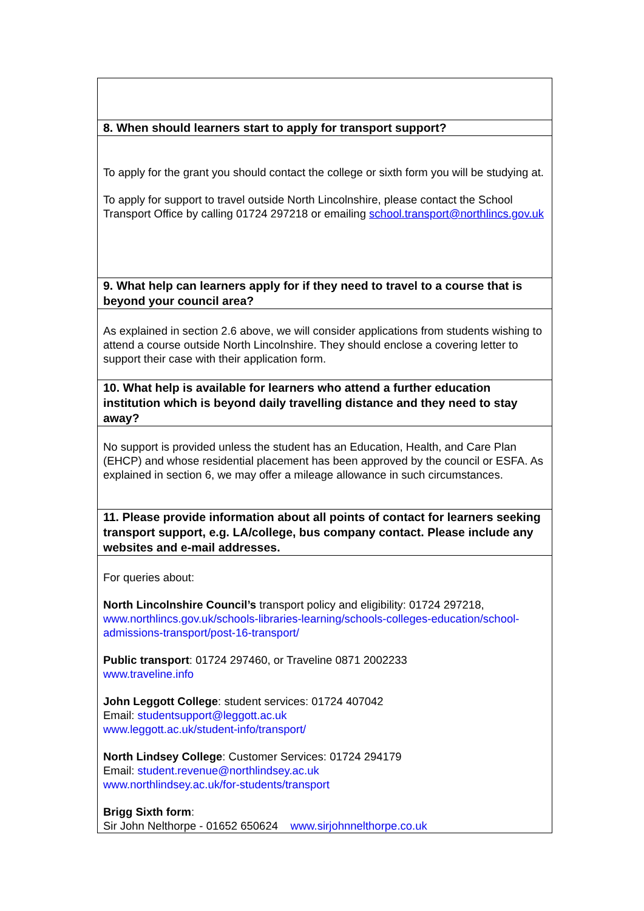| 8. When should learners start to apply for transport support? |
| --- |
| To apply for the grant you should contact the college or sixth form you will be studying at. To apply for support to travel outside North Lincolnshire, please contact the School Transport Office by calling 01724 297218 or emailing school.transport@northlincs.gov.uk |
| 9. What help can learners apply for if they need to travel to a course that is beyond your council area? |
| As explained in section 2.6 above, we will consider applications from students wishing to attend a course outside North Lincolnshire. They should enclose a covering letter to support their case with their application form. |
| 10. What help is available for learners who attend a further education institution which is beyond daily travelling distance and they need to stay away? |
| No support is provided unless the student has an Education, Health, and Care Plan (EHCP) and whose residential placement has been approved by the council or ESFA. As explained in section 6, we may offer a mileage allowance in such circumstances. |
| 11. Please provide information about all points of contact for learners seeking transport support, e.g. LA/college, bus company contact. Please include any websites and e-mail addresses. |
| For queries about: North Lincolnshire Council’s transport policy and eligibility: 01724 297218, www.northlincs.gov.uk/schools-libraries-learning/schools-colleges-education/school-admissions-transport/post-16-transport/ Public transport : 01724 297460, or Traveline 0871 2002233 www.traveline.info John Leggott College : student services: 01724 407042 Email: studentsupport@leggott.ac.uk www.leggott.ac.uk/student-info/transport/ North Lindsey College : Customer Services: 01724 294179 Email: student.revenue@northlindsey.ac.uk www.northlindsey.ac.uk/for-students/transport Brigg Sixth form : Sir John Nelthorpe - 01652 650624 www.sirjohnnelthorpe.co.uk |